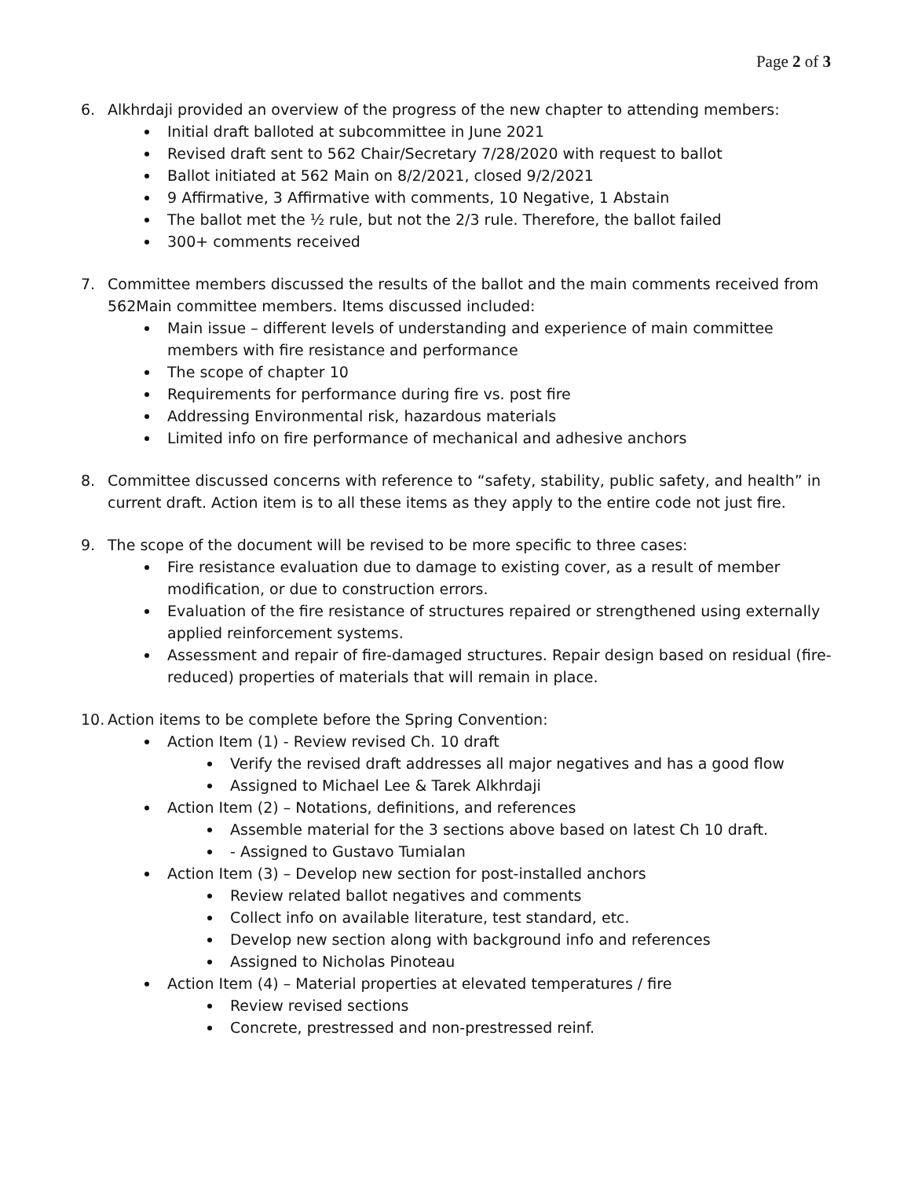Page 2 of 3
6. Alkhrdaji provided an overview of the progress of the new chapter to attending members:
Initial draft balloted at subcommittee in June 2021
Revised draft sent to 562 Chair/Secretary 7/28/2020 with request to ballot
Ballot initiated at 562 Main on 8/2/2021, closed 9/2/2021
9 Affirmative, 3 Affirmative with comments, 10 Negative, 1 Abstain
The ballot met the ½ rule, but not the 2/3 rule. Therefore, the ballot failed
300+ comments received
7. Committee members discussed the results of the ballot and the main comments received from 562Main committee members. Items discussed included:
Main issue – different levels of understanding and experience of main committee members with fire resistance and performance
The scope of chapter 10
Requirements for performance during fire vs. post fire
Addressing Environmental risk, hazardous materials
Limited info on fire performance of mechanical and adhesive anchors
8. Committee discussed concerns with reference to “safety, stability, public safety, and health” in current draft. Action item is to all these items as they apply to the entire code not just fire.
9. The scope of the document will be revised to be more specific to three cases:
Fire resistance evaluation due to damage to existing cover, as a result of member modification, or due to construction errors.
Evaluation of the fire resistance of structures repaired or strengthened using externally applied reinforcement systems.
Assessment and repair of fire-damaged structures. Repair design based on residual (fire-reduced) properties of materials that will remain in place.
10.
Action items to be complete before the Spring Convention:
Action Item (1) - Review revised Ch. 10 draft
Verify the revised draft addresses all major negatives and has a good flow
Assigned to Michael Lee & Tarek Alkhrdaji
Action Item (2) – Notations, definitions, and references
Assemble material for the 3 sections above based on latest Ch 10 draft.
- Assigned to Gustavo Tumialan
Action Item (3) – Develop new section for post-installed anchors
Review related ballot negatives and comments
Collect info on available literature, test standard, etc.
Develop new section along with background info and references
Assigned to Nicholas Pinoteau
Action Item (4) – Material properties at elevated temperatures / fire
Review revised sections
Concrete, prestressed and non-prestressed reinf.